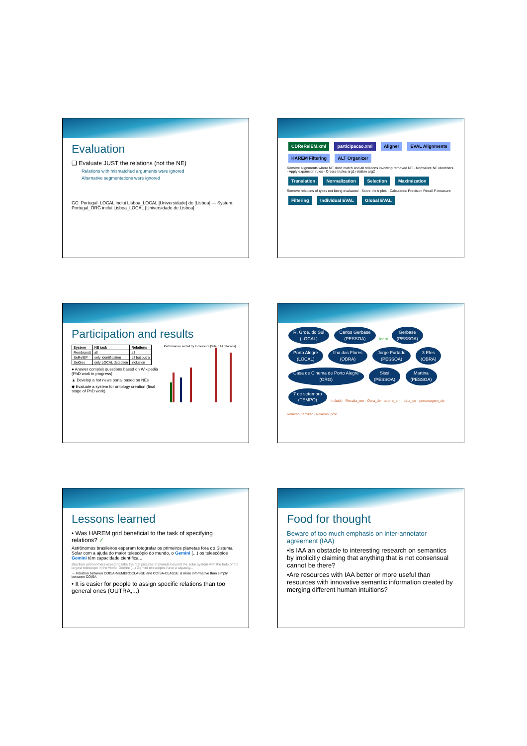Evaluation
❑ Evaluate JUST the relations (not the NE)
Relations with mismatched arguments were ignored
Alternative segmentations were ignored
GC: Portugal_LOCAL inclui Lisboa_LOCAL [Universidade] de [Lisboa] — System: Portugal_ORG inclui Lisboa_LOCAL [Universidade de Lisboa]
CDReRelEM.xml participacao.xml Aligner EVAL Alignments HAREM Filtering ALT Organizer
Remove alignments where NE don't match and all relations involving removed NE · Normalize NE identifiers · Apply expansion rules · Create triples arg1 relation arg2
Translation Normalization Selection Maximization
Remove relations of types not being evaluated · Score the triples · Calculates: Precision Recall F-measure
Filtering Individual EVAL Global EVAL
Participation and results
| System | NE task | Relations |
| --- | --- | --- |
| Rembrandt | all | all |
| SeRelEP | only identification | all but outra |
| SeiGeo | only LOCAL detection | inclusion |
● Answer complex questions based on Wikipedia (PhD work in progress)
▲ Develop a hot news portal based on NEs
◆ Evaluate a system for ontology creation (final stage of PhD work)
Performance sorted by F-measure [Total : All relations]
R. Grde. do Sul
(LOCAL) Carlos Gerbase
(PESSOA) ident Gerbase
(PESSOA) Porto Alegre
(LOCAL) Ilha das Flores
(OBRA) Jorge Furtado
(PESSOA) 3 Efes
(OBRA) Casa de Cinema de Porto Alegre
(ORG) Sissi
(PESSOA) Martina
(PESSOA) 7 de setembro
(TEMPO) incluido · Resulta_em · Obra_de · ocorre_em · data_de · personagem_de · Relacao_familiar · Relacao_prof
Lessons learned
• Was HAREM grid beneficial to the task of specifying relations? ✓
Astrônomos brasileiros esperam fotografar os primeiros planetas fora do Sistema Solar com a ajuda do maior telescópio do mundo, o Gemini (...) os telescópios Gemini têm capacidade científica...
Brazilian astronomers expect to take the first pictures of planets beyond the solar system with the help of the largest telescope in the world, Gemini (...) Gemini telescopes have a capacity...
→ Relation between COISA-MEMBROCLASSE and COISA-CLASSE is more informative than simply between COISA
• It is easier for people to assign specific relations than too general ones (OUTRA,...)
Food for thought
Beware of too much emphasis on inter-annotator agreement (IAA)
•Is IAA an obstacle to interesting research on semantics by implicitly claiming that anything that is not consensual cannot be there?
•Are resources with IAA better or more useful than resources with innovative semantic information created by merging different human intuitions?